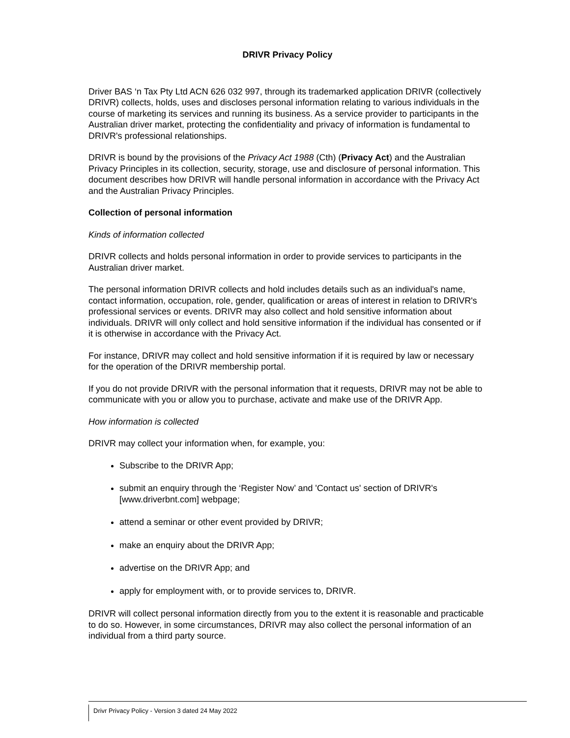DRIVR Privacy Policy
Driver BAS ‘n Tax Pty Ltd ACN 626 032 997, through its trademarked application DRIVR (collectively DRIVR) collects, holds, uses and discloses personal information relating to various individuals in the course of marketing its services and running its business. As a service provider to participants in the Australian driver market, protecting the confidentiality and privacy of information is fundamental to DRIVR's professional relationships.
DRIVR is bound by the provisions of the Privacy Act 1988 (Cth) (Privacy Act) and the Australian Privacy Principles in its collection, security, storage, use and disclosure of personal information. This document describes how DRIVR will handle personal information in accordance with the Privacy Act and the Australian Privacy Principles.
Collection of personal information
Kinds of information collected
DRIVR collects and holds personal information in order to provide services to participants in the Australian driver market.
The personal information DRIVR collects and hold includes details such as an individual's name, contact information, occupation, role, gender, qualification or areas of interest in relation to DRIVR's professional services or events. DRIVR may also collect and hold sensitive information about individuals. DRIVR will only collect and hold sensitive information if the individual has consented or if it is otherwise in accordance with the Privacy Act.
For instance, DRIVR may collect and hold sensitive information if it is required by law or necessary for the operation of the DRIVR membership portal.
If you do not provide DRIVR with the personal information that it requests, DRIVR may not be able to communicate with you or allow you to purchase, activate and make use of the DRIVR App.
How information is collected
DRIVR may collect your information when, for example, you:
Subscribe to the DRIVR App;
submit an enquiry through the ‘Register Now’ and 'Contact us' section of DRIVR's [www.driverbnt.com] webpage;
attend a seminar or other event provided by DRIVR;
make an enquiry about the DRIVR App;
advertise on the DRIVR App; and
apply for employment with, or to provide services to, DRIVR.
DRIVR will collect personal information directly from you to the extent it is reasonable and practicable to do so. However, in some circumstances, DRIVR may also collect the personal information of an individual from a third party source.
Drivr Privacy Policy - Version 3 dated 24 May 2022